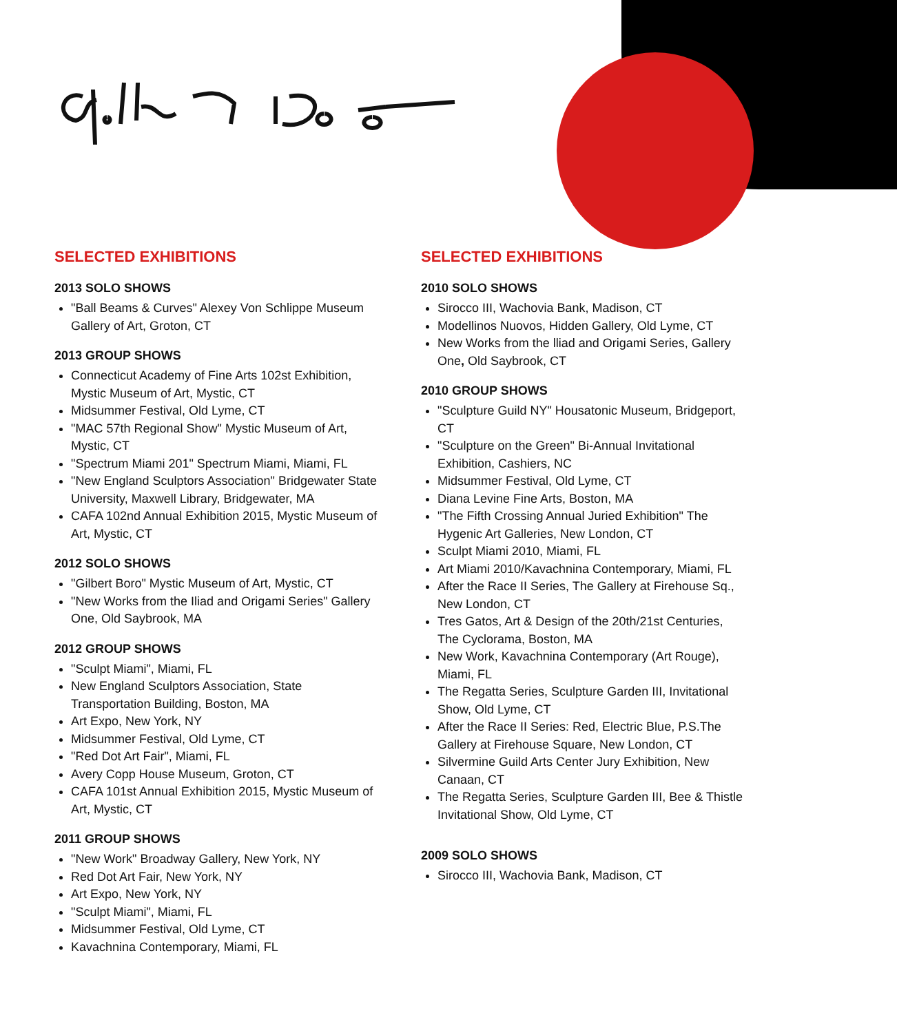SELECTED EXHIBITIONS
2013 SOLO SHOWS
"Ball Beams & Curves" Alexey Von Schlippe Museum Gallery of Art, Groton, CT
2013 GROUP SHOWS
Connecticut Academy of Fine Arts 102st Exhibition, Mystic Museum of Art, Mystic, CT
Midsummer Festival, Old Lyme, CT
"MAC 57th Regional Show" Mystic Museum of Art, Mystic, CT
"Spectrum Miami 201" Spectrum Miami, Miami, FL
"New England Sculptors Association" Bridgewater State University, Maxwell Library, Bridgewater, MA
CAFA 102nd Annual Exhibition 2015, Mystic Museum of Art, Mystic, CT
2012 SOLO SHOWS
"Gilbert Boro" Mystic Museum of Art, Mystic, CT
"New Works from the Iliad and Origami Series" Gallery One, Old Saybrook, MA
2012 GROUP SHOWS
"Sculpt Miami", Miami, FL
New England Sculptors Association, State Transportation Building, Boston, MA
Art Expo, New York, NY
Midsummer Festival, Old Lyme, CT
"Red Dot Art Fair", Miami, FL
Avery Copp House Museum, Groton, CT
CAFA 101st Annual Exhibition 2015, Mystic Museum of Art, Mystic, CT
2011 GROUP SHOWS
"New Work" Broadway Gallery, New York, NY
Red Dot Art Fair, New York, NY
Art Expo, New York, NY
"Sculpt Miami", Miami, FL
Midsummer Festival, Old Lyme, CT
Kavachnina Contemporary, Miami, FL
SELECTED EXHIBITIONS
2010 SOLO SHOWS
Sirocco III, Wachovia Bank, Madison, CT
Modellinos Nuovos, Hidden Gallery, Old Lyme, CT
New Works from the lliad and Origami Series, Gallery One, Old Saybrook, CT
2010 GROUP SHOWS
"Sculpture Guild NY" Housatonic Museum, Bridgeport, CT
"Sculpture on the Green" Bi-Annual Invitational Exhibition, Cashiers, NC
Midsummer Festival, Old Lyme, CT
Diana Levine Fine Arts, Boston, MA
"The Fifth Crossing Annual Juried Exhibition" The Hygenic Art Galleries, New London, CT
Sculpt Miami 2010, Miami, FL
Art Miami 2010/Kavachnina Contemporary, Miami, FL
After the Race II Series, The Gallery at Firehouse Sq., New London, CT
Tres Gatos, Art & Design of the 20th/21st Centuries, The Cyclorama, Boston, MA
New Work, Kavachnina Contemporary (Art Rouge), Miami, FL
The Regatta Series, Sculpture Garden III, Invitational Show, Old Lyme, CT
After the Race II Series: Red, Electric Blue, P.S.The Gallery at Firehouse Square, New London, CT
Silvermine Guild Arts Center Jury Exhibition, New Canaan, CT
The Regatta Series, Sculpture Garden III, Bee & Thistle Invitational Show, Old Lyme, CT
2009 SOLO SHOWS
Sirocco III, Wachovia Bank, Madison, CT